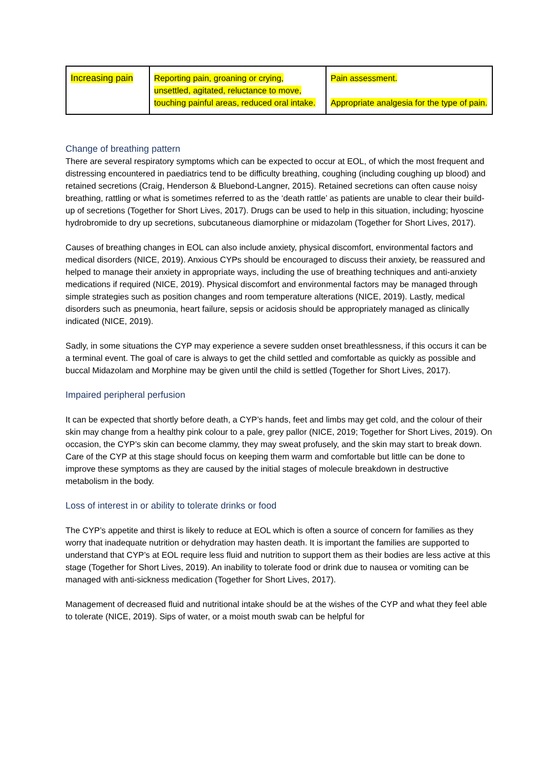| Increasing pain | Reporting pain, groaning or crying, unsettled, agitated, reluctance to move, touching painful areas, reduced oral intake. | Pain assessment. Appropriate analgesia for the type of pain. |
Change of breathing pattern
There are several respiratory symptoms which can be expected to occur at EOL, of which the most frequent and distressing encountered in paediatrics tend to be difficulty breathing, coughing (including coughing up blood) and retained secretions (Craig, Henderson & Bluebond-Langner, 2015). Retained secretions can often cause noisy breathing, rattling or what is sometimes referred to as the ‘death rattle’ as patients are unable to clear their build-up of secretions (Together for Short Lives, 2017). Drugs can be used to help in this situation, including; hyoscine hydrobromide to dry up secretions, subcutaneous diamorphine or midazolam (Together for Short Lives, 2017).
Causes of breathing changes in EOL can also include anxiety, physical discomfort, environmental factors and medical disorders (NICE, 2019). Anxious CYPs should be encouraged to discuss their anxiety, be reassured and helped to manage their anxiety in appropriate ways, including the use of breathing techniques and anti-anxiety medications if required (NICE, 2019). Physical discomfort and environmental factors may be managed through simple strategies such as position changes and room temperature alterations (NICE, 2019). Lastly, medical disorders such as pneumonia, heart failure, sepsis or acidosis should be appropriately managed as clinically indicated (NICE, 2019).
Sadly, in some situations the CYP may experience a severe sudden onset breathlessness, if this occurs it can be a terminal event. The goal of care is always to get the child settled and comfortable as quickly as possible and buccal Midazolam and Morphine may be given until the child is settled (Together for Short Lives, 2017).
Impaired peripheral perfusion
It can be expected that shortly before death, a CYP’s hands, feet and limbs may get cold, and the colour of their skin may change from a healthy pink colour to a pale, grey pallor (NICE, 2019; Together for Short Lives, 2019). On occasion, the CYP’s skin can become clammy, they may sweat profusely, and the skin may start to break down. Care of the CYP at this stage should focus on keeping them warm and comfortable but little can be done to improve these symptoms as they are caused by the initial stages of molecule breakdown in destructive metabolism in the body.
Loss of interest in or ability to tolerate drinks or food
The CYP’s appetite and thirst is likely to reduce at EOL which is often a source of concern for families as they worry that inadequate nutrition or dehydration may hasten death. It is important the families are supported to understand that CYP’s at EOL require less fluid and nutrition to support them as their bodies are less active at this stage (Together for Short Lives, 2019). An inability to tolerate food or drink due to nausea or vomiting can be managed with anti-sickness medication (Together for Short Lives, 2017).
Management of decreased fluid and nutritional intake should be at the wishes of the CYP and what they feel able to tolerate (NICE, 2019). Sips of water, or a moist mouth swab can be helpful for